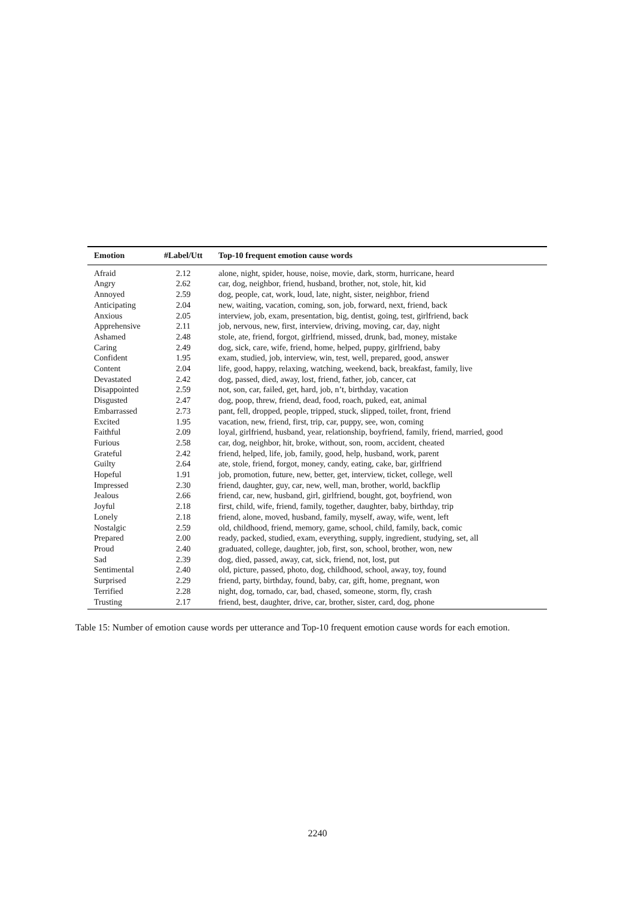| Emotion | #Label/Utt | Top-10 frequent emotion cause words |
| --- | --- | --- |
| Afraid | 2.12 | alone, night, spider, house, noise, movie, dark, storm, hurricane, heard |
| Angry | 2.62 | car, dog, neighbor, friend, husband, brother, not, stole, hit, kid |
| Annoyed | 2.59 | dog, people, cat, work, loud, late, night, sister, neighbor, friend |
| Anticipating | 2.04 | new, waiting, vacation, coming, son, job, forward, next, friend, back |
| Anxious | 2.05 | interview, job, exam, presentation, big, dentist, going, test, girlfriend, back |
| Apprehensive | 2.11 | job, nervous, new, first, interview, driving, moving, car, day, night |
| Ashamed | 2.48 | stole, ate, friend, forgot, girlfriend, missed, drunk, bad, money, mistake |
| Caring | 2.49 | dog, sick, care, wife, friend, home, helped, puppy, girlfriend, baby |
| Confident | 1.95 | exam, studied, job, interview, win, test, well, prepared, good, answer |
| Content | 2.04 | life, good, happy, relaxing, watching, weekend, back, breakfast, family, live |
| Devastated | 2.42 | dog, passed, died, away, lost, friend, father, job, cancer, cat |
| Disappointed | 2.59 | not, son, car, failed, get, hard, job, n’t, birthday, vacation |
| Disgusted | 2.47 | dog, poop, threw, friend, dead, food, roach, puked, eat, animal |
| Embarrassed | 2.73 | pant, fell, dropped, people, tripped, stuck, slipped, toilet, front, friend |
| Excited | 1.95 | vacation, new, friend, first, trip, car, puppy, see, won, coming |
| Faithful | 2.09 | loyal, girlfriend, husband, year, relationship, boyfriend, family, friend, married, good |
| Furious | 2.58 | car, dog, neighbor, hit, broke, without, son, room, accident, cheated |
| Grateful | 2.42 | friend, helped, life, job, family, good, help, husband, work, parent |
| Guilty | 2.64 | ate, stole, friend, forgot, money, candy, eating, cake, bar, girlfriend |
| Hopeful | 1.91 | job, promotion, future, new, better, get, interview, ticket, college, well |
| Impressed | 2.30 | friend, daughter, guy, car, new, well, man, brother, world, backflip |
| Jealous | 2.66 | friend, car, new, husband, girl, girlfriend, bought, got, boyfriend, won |
| Joyful | 2.18 | first, child, wife, friend, family, together, daughter, baby, birthday, trip |
| Lonely | 2.18 | friend, alone, moved, husband, family, myself, away, wife, went, left |
| Nostalgic | 2.59 | old, childhood, friend, memory, game, school, child, family, back, comic |
| Prepared | 2.00 | ready, packed, studied, exam, everything, supply, ingredient, studying, set, all |
| Proud | 2.40 | graduated, college, daughter, job, first, son, school, brother, won, new |
| Sad | 2.39 | dog, died, passed, away, cat, sick, friend, not, lost, put |
| Sentimental | 2.40 | old, picture, passed, photo, dog, childhood, school, away, toy, found |
| Surprised | 2.29 | friend, party, birthday, found, baby, car, gift, home, pregnant, won |
| Terrified | 2.28 | night, dog, tornado, car, bad, chased, someone, storm, fly, crash |
| Trusting | 2.17 | friend, best, daughter, drive, car, brother, sister, card, dog, phone |
Table 15: Number of emotion cause words per utterance and Top-10 frequent emotion cause words for each emotion.
2240